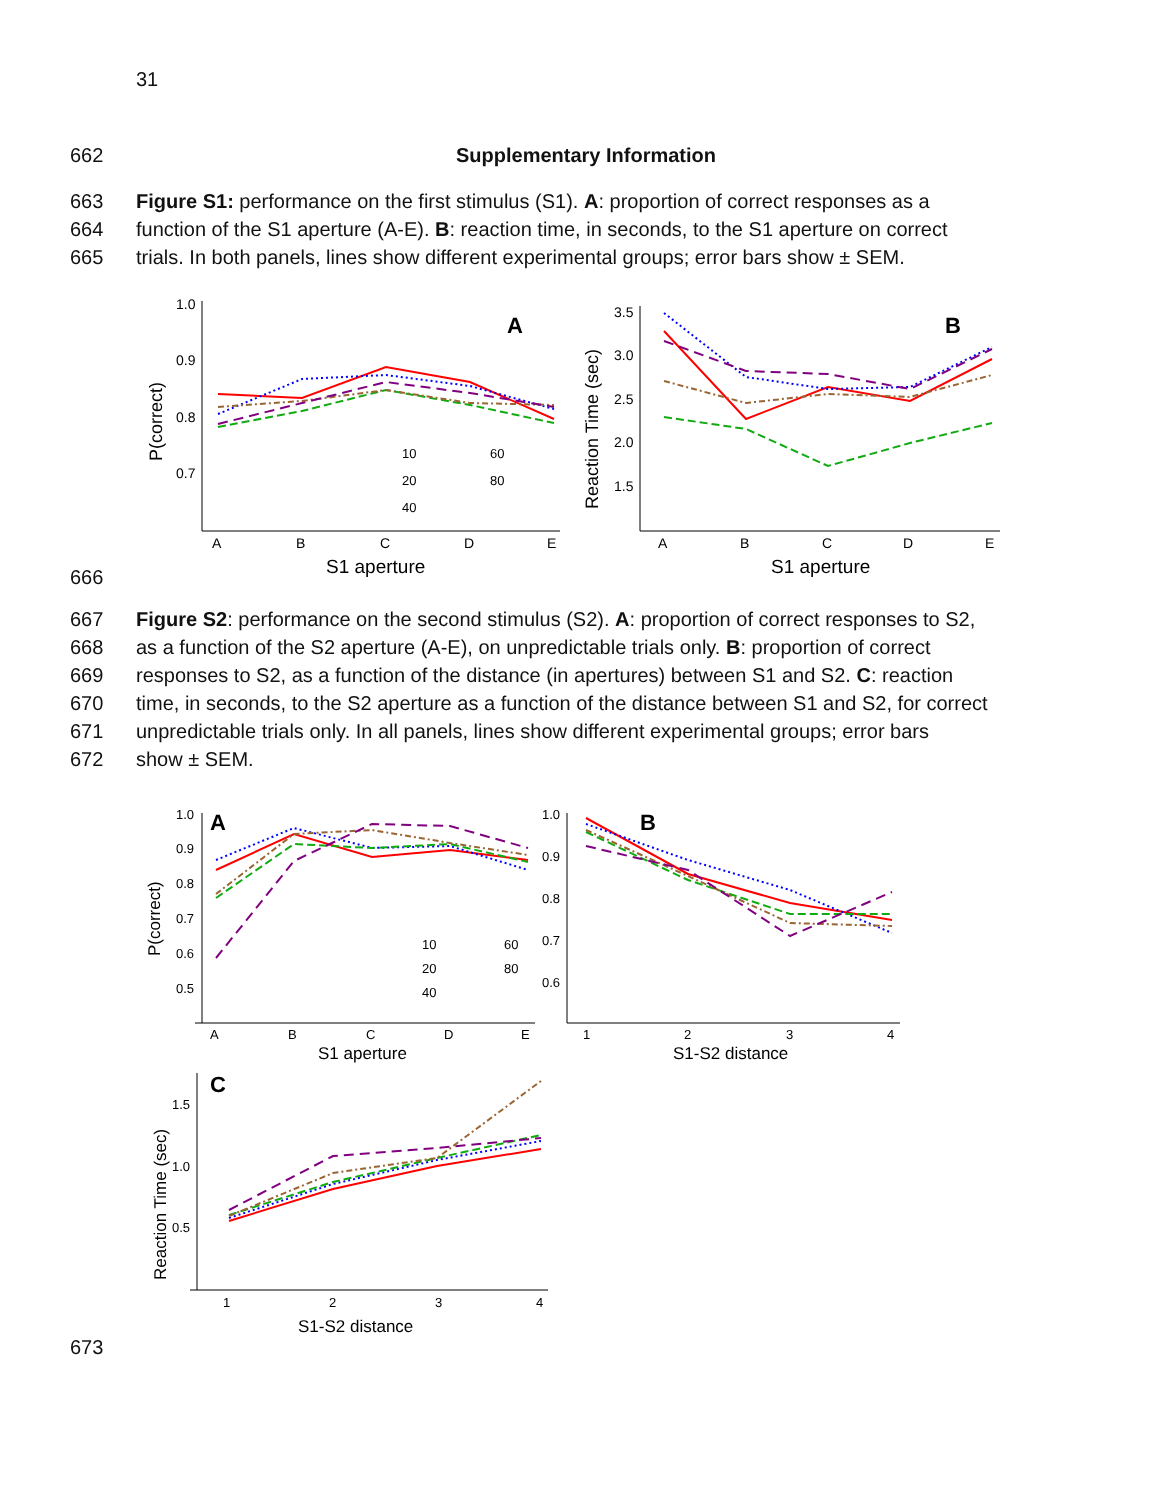31
662 Supplementary Information
663 Figure S1: performance on the first stimulus (S1). A: proportion of correct responses as a
664 function of the S1 aperture (A-E). B: reaction time, in seconds, to the S1 aperture on correct
665 trials. In both panels, lines show different experimental groups; error bars show ± SEM.
666
1.0
0.9
0.8
0.7
P(correct)
A
B
C
D
E
S1 aperture
A
10
20
40
60
80
3.5
3.0
2.5
2.0
1.5
Reaction Time (sec)
A
B
C
D
E
S1 aperture
B
667 Figure S2: performance on the second stimulus (S2). A: proportion of correct responses to S2,
668 as a function of the S2 aperture (A-E), on unpredictable trials only. B: proportion of correct
669 responses to S2, as a function of the distance (in apertures) between S1 and S2. C: reaction
670 time, in seconds, to the S2 aperture as a function of the distance between S1 and S2, for correct
671 unpredictable trials only. In all panels, lines show different experimental groups; error bars
672 show ± SEM.
673
1.0
0.9
0.8
0.7
0.6
0.5
P(correct)
A
B
C
D
E
S1 aperture
A
10
20
40
60
80
1.0
0.9
0.8
0.7
0.6
1
2
3
4
S1-S2 distance
B
1.5
1.0
0.5
Reaction Time (sec)
1
2
3
4
S1-S2 distance
C